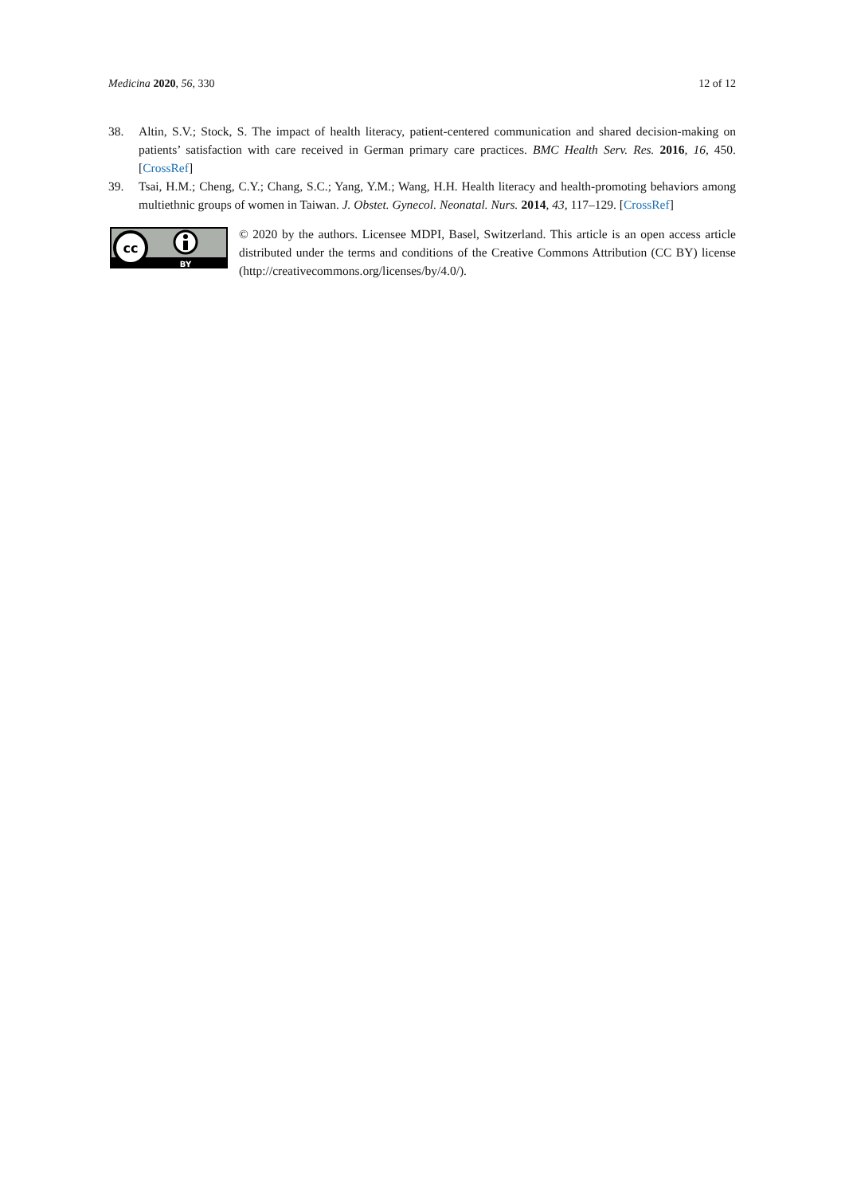Medicina 2020, 56, 330 12 of 12
38. Altin, S.V.; Stock, S. The impact of health literacy, patient-centered communication and shared decision-making on patients’ satisfaction with care received in German primary care practices. BMC Health Serv. Res. 2016, 16, 450. [CrossRef]
39. Tsai, H.M.; Cheng, C.Y.; Chang, S.C.; Yang, Y.M.; Wang, H.H. Health literacy and health-promoting behaviors among multiethnic groups of women in Taiwan. J. Obstet. Gynecol. Neonatal. Nurs. 2014, 43, 117–129. [CrossRef]
cc
BY
© 2020 by the authors. Licensee MDPI, Basel, Switzerland. This article is an open access article distributed under the terms and conditions of the Creative Commons Attribution (CC BY) license (http://creativecommons.org/licenses/by/4.0/).